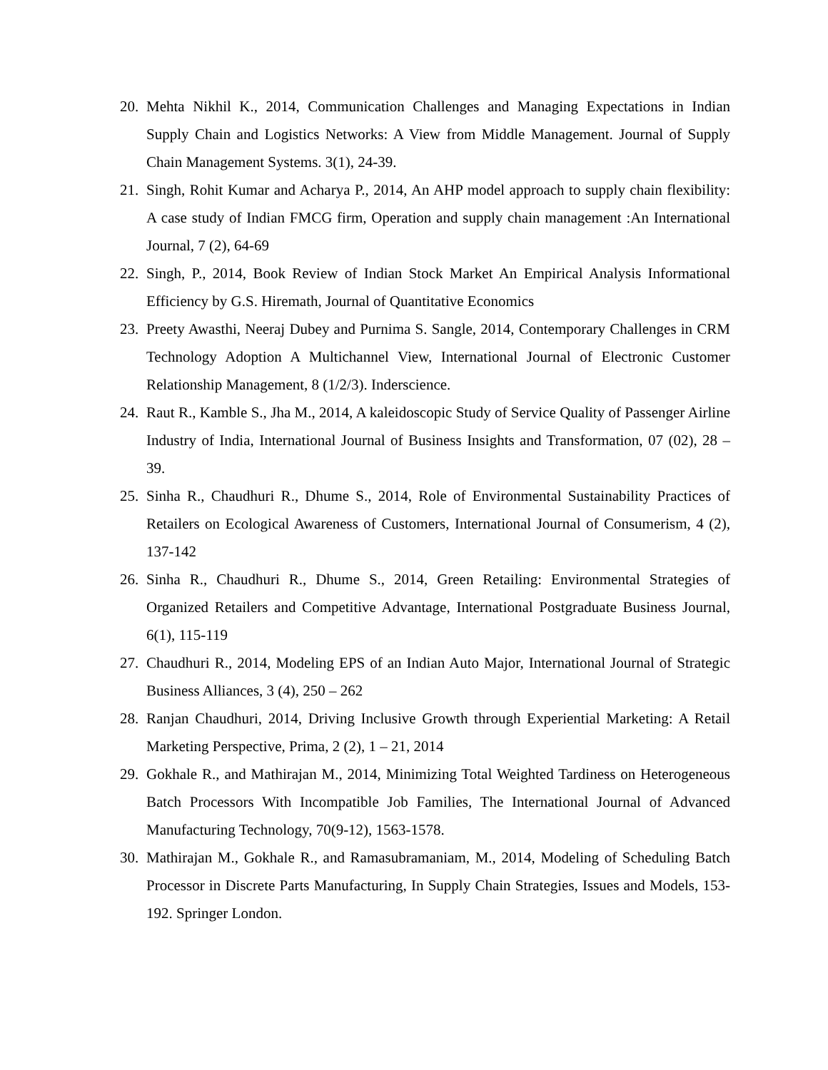20. Mehta Nikhil K., 2014, Communication Challenges and Managing Expectations in Indian Supply Chain and Logistics Networks: A View from Middle Management. Journal of Supply Chain Management Systems. 3(1), 24-39.
21. Singh, Rohit Kumar and Acharya P., 2014, An AHP model approach to supply chain flexibility: A case study of Indian FMCG firm, Operation and supply chain management :An International Journal, 7 (2), 64-69
22. Singh, P., 2014, Book Review of Indian Stock Market An Empirical Analysis Informational Efficiency by G.S. Hiremath, Journal of Quantitative Economics
23. Preety Awasthi, Neeraj Dubey and Purnima S. Sangle, 2014, Contemporary Challenges in CRM Technology Adoption A Multichannel View, International Journal of Electronic Customer Relationship Management, 8 (1/2/3). Inderscience.
24. Raut R., Kamble S., Jha M., 2014, A kaleidoscopic Study of Service Quality of Passenger Airline Industry of India, International Journal of Business Insights and Transformation, 07 (02), 28 – 39.
25. Sinha R., Chaudhuri R., Dhume S., 2014, Role of Environmental Sustainability Practices of Retailers on Ecological Awareness of Customers, International Journal of Consumerism, 4 (2), 137-142
26. Sinha R., Chaudhuri R., Dhume S., 2014, Green Retailing: Environmental Strategies of Organized Retailers and Competitive Advantage, International Postgraduate Business Journal, 6(1), 115-119
27. Chaudhuri R., 2014, Modeling EPS of an Indian Auto Major, International Journal of Strategic Business Alliances, 3 (4), 250 – 262
28. Ranjan Chaudhuri, 2014, Driving Inclusive Growth through Experiential Marketing: A Retail Marketing Perspective, Prima, 2 (2), 1 – 21, 2014
29. Gokhale R., and Mathirajan M., 2014, Minimizing Total Weighted Tardiness on Heterogeneous Batch Processors With Incompatible Job Families, The International Journal of Advanced Manufacturing Technology, 70(9-12), 1563-1578.
30. Mathirajan M., Gokhale R., and Ramasubramaniam, M., 2014, Modeling of Scheduling Batch Processor in Discrete Parts Manufacturing, In Supply Chain Strategies, Issues and Models, 153-192. Springer London.